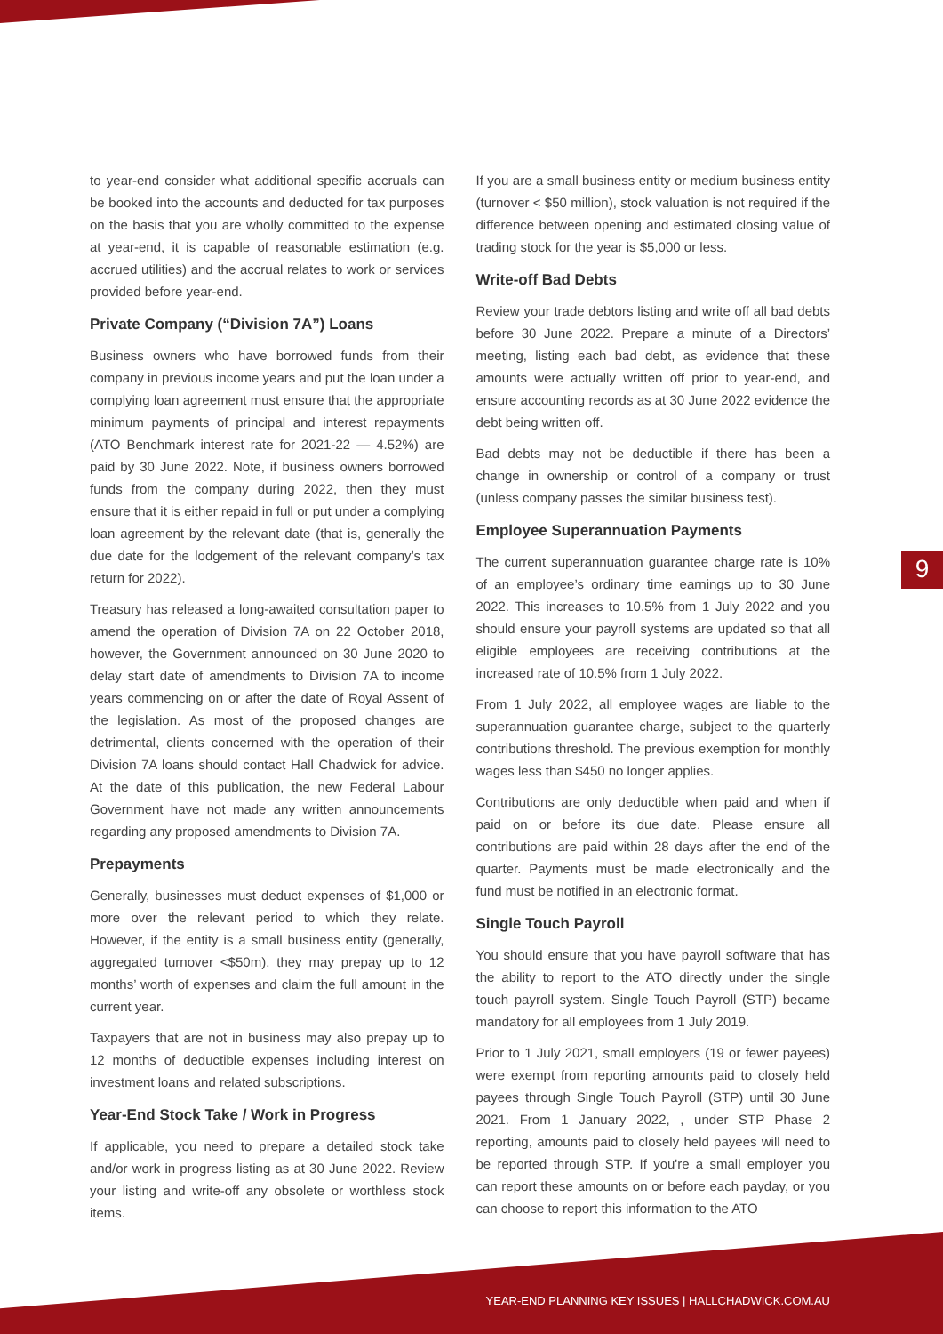to year-end consider what additional specific accruals can be booked into the accounts and deducted for tax purposes on the basis that you are wholly committed to the expense at year-end, it is capable of reasonable estimation (e.g. accrued utilities) and the accrual relates to work or services provided before year-end.
Private Company (“Division 7A”) Loans
Business owners who have borrowed funds from their company in previous income years and put the loan under a complying loan agreement must ensure that the appropriate minimum payments of principal and interest repayments (ATO Benchmark interest rate for 2021-22 — 4.52%) are paid by 30 June 2022. Note, if business owners borrowed funds from the company during 2022, then they must ensure that it is either repaid in full or put under a complying loan agreement by the relevant date (that is, generally the due date for the lodgement of the relevant company’s tax return for 2022).
Treasury has released a long-awaited consultation paper to amend the operation of Division 7A on 22 October 2018, however, the Government announced on 30 June 2020 to delay start date of amendments to Division 7A to income years commencing on or after the date of Royal Assent of the legislation. As most of the proposed changes are detrimental, clients concerned with the operation of their Division 7A loans should contact Hall Chadwick for advice. At the date of this publication, the new Federal Labour Government have not made any written announcements regarding any proposed amendments to Division 7A.
Prepayments
Generally, businesses must deduct expenses of $1,000 or more over the relevant period to which they relate. However, if the entity is a small business entity (generally, aggregated turnover <$50m), they may prepay up to 12 months’ worth of expenses and claim the full amount in the current year.
Taxpayers that are not in business may also prepay up to 12 months of deductible expenses including interest on investment loans and related subscriptions.
Year-End Stock Take / Work in Progress
If applicable, you need to prepare a detailed stock take and/or work in progress listing as at 30 June 2022. Review your listing and write-off any obsolete or worthless stock items.
If you are a small business entity or medium business entity (turnover < $50 million), stock valuation is not required if the difference between opening and estimated closing value of trading stock for the year is $5,000 or less.
Write-off Bad Debts
Review your trade debtors listing and write off all bad debts before 30 June 2022. Prepare a minute of a Directors’ meeting, listing each bad debt, as evidence that these amounts were actually written off prior to year-end, and ensure accounting records as at 30 June 2022 evidence the debt being written off.
Bad debts may not be deductible if there has been a change in ownership or control of a company or trust (unless company passes the similar business test).
Employee Superannuation Payments
The current superannuation guarantee charge rate is 10% of an employee’s ordinary time earnings up to 30 June 2022. This increases to 10.5% from 1 July 2022 and you should ensure your payroll systems are updated so that all eligible employees are receiving contributions at the increased rate of 10.5% from 1 July 2022.
From 1 July 2022, all employee wages are liable to the superannuation guarantee charge, subject to the quarterly contributions threshold. The previous exemption for monthly wages less than $450 no longer applies.
Contributions are only deductible when paid and when if paid on or before its due date. Please ensure all contributions are paid within 28 days after the end of the quarter. Payments must be made electronically and the fund must be notified in an electronic format.
Single Touch Payroll
You should ensure that you have payroll software that has the ability to report to the ATO directly under the single touch payroll system. Single Touch Payroll (STP) became mandatory for all employees from 1 July 2019.
Prior to 1 July 2021, small employers (19 or fewer payees) were exempt from reporting amounts paid to closely held payees through Single Touch Payroll (STP) until 30 June 2021. From 1 January 2022, , under STP Phase 2 reporting, amounts paid to closely held payees will need to be reported through STP. If you're a small employer you can report these amounts on or before each payday, or you can choose to report this information to the ATO
9
YEAR-END PLANNING KEY ISSUES | HALLCHADWICK.COM.AU